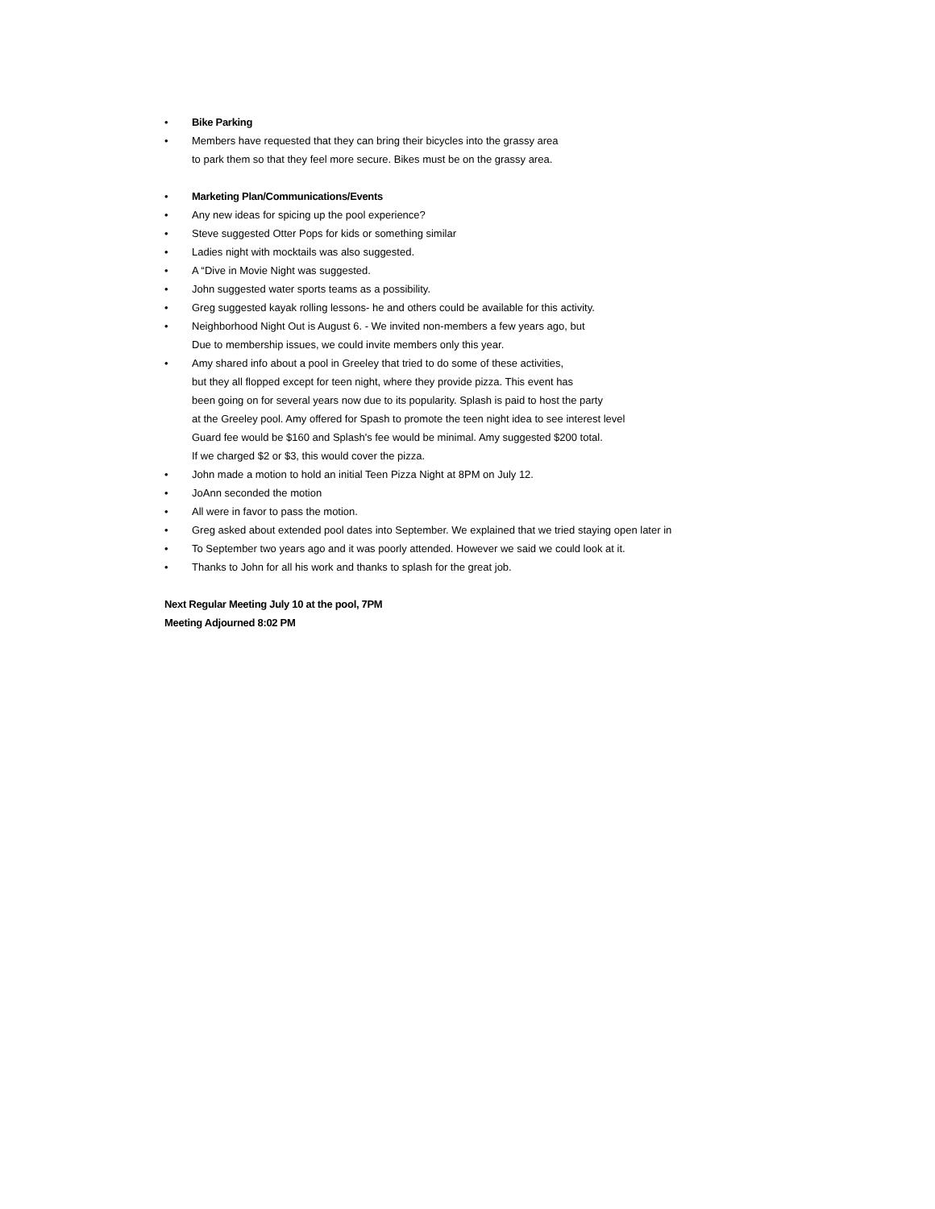• Bike Parking
• Members have requested that they can bring their bicycles into the grassy area
to park them so that they feel more secure. Bikes must be on the grassy area.
• Marketing Plan/Communications/Events
• Any new ideas for spicing up the pool experience?
• Steve suggested Otter Pops for kids or something similar
• Ladies night with mocktails was also suggested.
• A “Dive in Movie Night was suggested.
• John suggested water sports teams as a possibility.
• Greg suggested kayak rolling lessons- he and others could be available for this activity.
• Neighborhood Night Out is August 6. - We invited non-members a few years ago, but
Due to membership issues, we could invite members only this year.
• Amy shared info about a pool in Greeley that tried to do some of these activities,
but they all flopped except for teen night, where they provide pizza. This event has
been going on for several years now due to its popularity. Splash is paid to host the party
at the Greeley pool. Amy offered for Spash to promote the teen night idea to see interest level
Guard fee would be $160 and Splash's fee would be minimal. Amy suggested $200 total.
If we charged $2 or $3, this would cover the pizza.
• John made a motion to hold an initial Teen Pizza Night at 8PM on July 12.
• JoAnn seconded the motion
• All were in favor to pass the motion.
• Greg asked about extended pool dates into September. We explained that we tried staying open later in
• To September two years ago and it was poorly attended. However we said we could look at it.
• Thanks to John for all his work and thanks to splash for the great job.
Next Regular Meeting July 10 at the pool, 7PM
Meeting Adjourned 8:02 PM